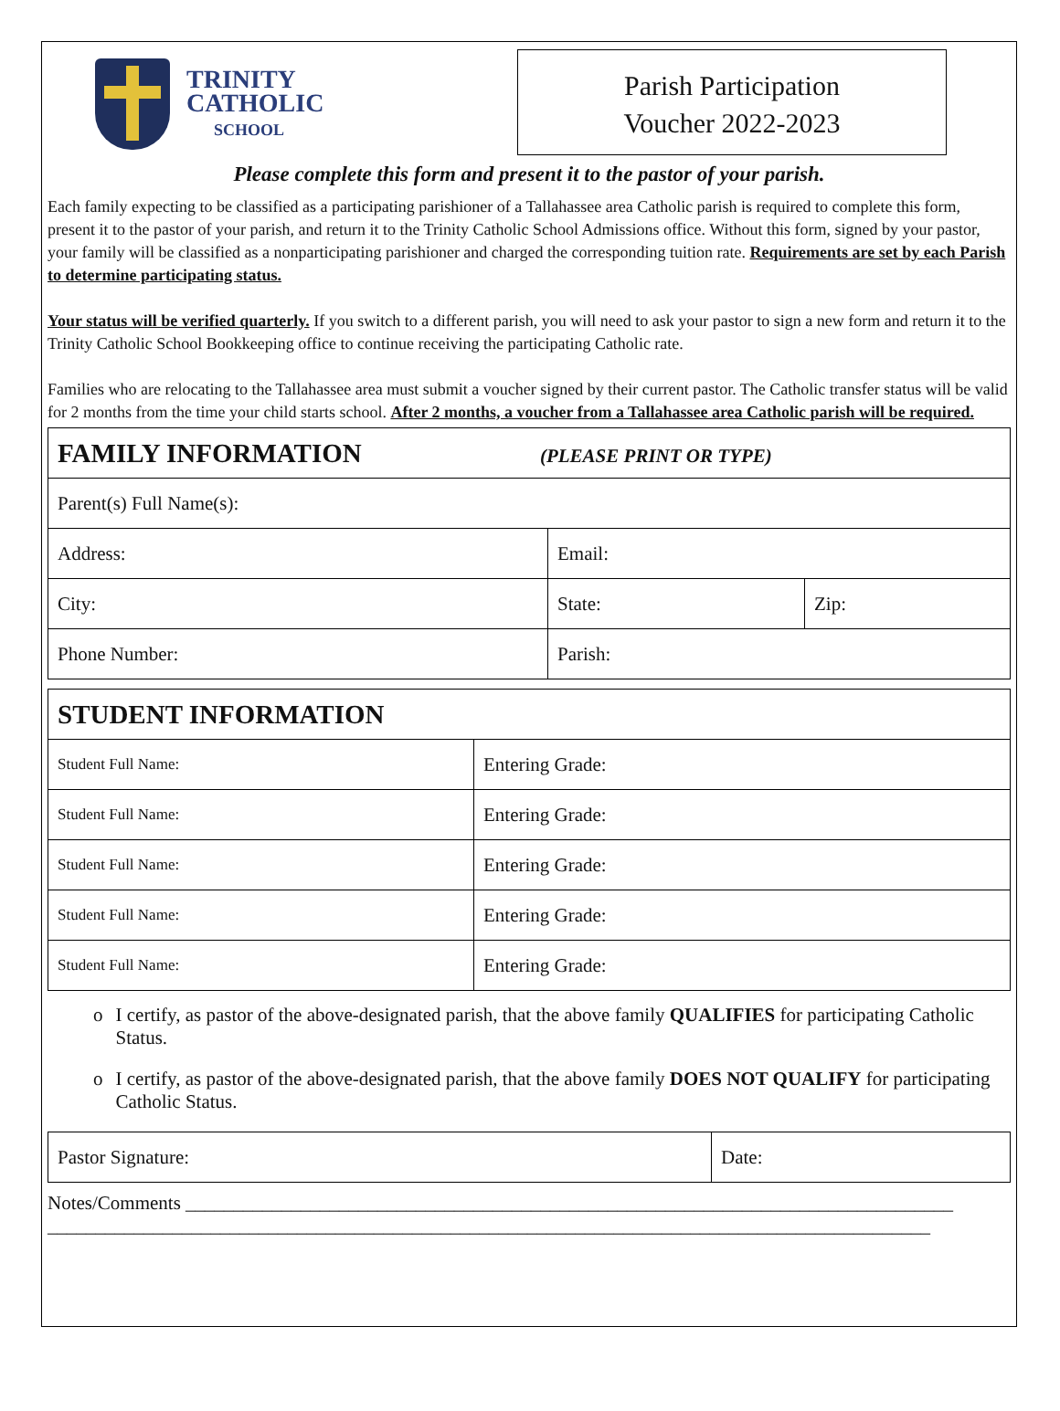TRINITY
CATHOLIC
SCHOOL
Parish Participation
Voucher 2022-2023
Please complete this form and present it to the pastor of your parish.
Each family expecting to be classified as a participating parishioner of a Tallahassee area Catholic parish is required to complete this form, present it to the pastor of your parish, and return it to the Trinity Catholic School Admissions office. Without this form, signed by your pastor, your family will be classified as a nonparticipating parishioner and charged the corresponding tuition rate. Requirements are set by each Parish to determine participating status.
Your status will be verified quarterly. If you switch to a different parish, you will need to ask your pastor to sign a new form and return it to the Trinity Catholic School Bookkeeping office to continue receiving the participating Catholic rate.
Families who are relocating to the Tallahassee area must submit a voucher signed by their current pastor. The Catholic transfer status will be valid for 2 months from the time your child starts school. After 2 months, a voucher from a Tallahassee area Catholic parish will be required.
| FAMILY INFORMATION (PLEASE PRINT OR TYPE) | | |
| Parent(s) Full Name(s): | | |
| Address: | Email: | |
| City: | State: | Zip: |
| Phone Number: | Parish: | |
| STUDENT INFORMATION | |
| Student Full Name: | Entering Grade: |
| Student Full Name: | Entering Grade: |
| Student Full Name: | Entering Grade: |
| Student Full Name: | Entering Grade: |
| Student Full Name: | Entering Grade: |
o I certify, as pastor of the above-designated parish, that the above family QUALIFIES for participating Catholic Status.
o I certify, as pastor of the above-designated parish, that the above family DOES NOT QUALIFY for participating Catholic Status.
| Pastor Signature: | Date: |
Notes/Comments ________________________________________________________________________________
____________________________________________________________________________________________